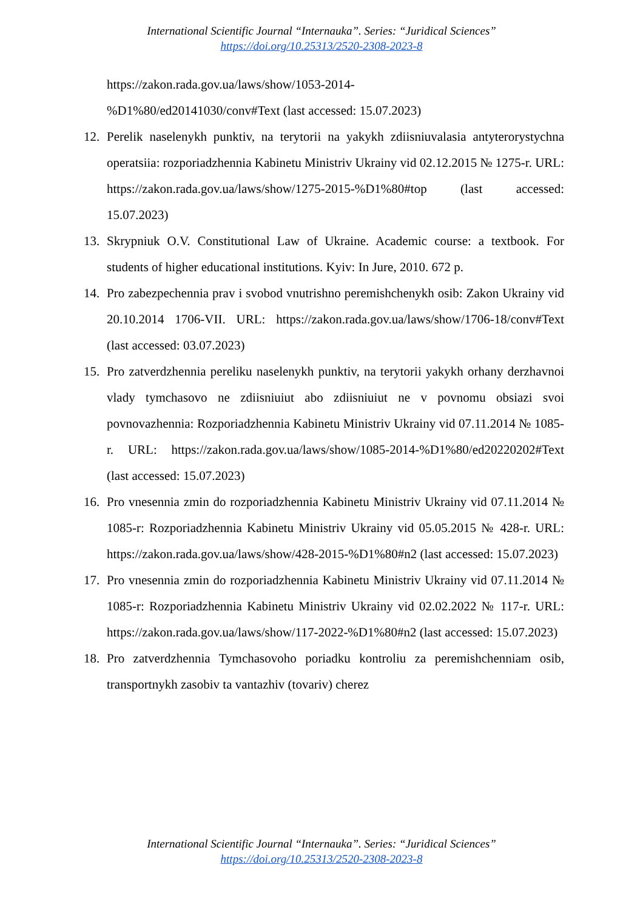International Scientific Journal “Internauka”. Series: “Juridical Sciences”
https://doi.org/10.25313/2520-2308-2023-8
https://zakon.rada.gov.ua/laws/show/1053-2014-
%D1%80/ed20141030/conv#Text (last accessed: 15.07.2023)
12. Perelik naselenykh punktiv, na terytorii na yakykh zdiisniuvalasia antyterorystychna operatsiia: rozporiadzhennia Kabinetu Ministriv Ukrainy vid 02.12.2015 № 1275-r. URL: https://zakon.rada.gov.ua/laws/show/1275-2015-%D1%80#top (last accessed: 15.07.2023)
13. Skrypniuk O.V. Constitutional Law of Ukraine. Academic course: a textbook. For students of higher educational institutions. Kyiv: In Jure, 2010. 672 p.
14. Pro zabezpechennia prav i svobod vnutrishno peremishchenykh osib: Zakon Ukrainy vid 20.10.2014 1706-VII. URL: https://zakon.rada.gov.ua/laws/show/1706-18/conv#Text (last accessed: 03.07.2023)
15. Pro zatverdzhennia pereliku naselenykh punktiv, na terytorii yakykh orhany derzhavnoi vlady tymchasovo ne zdiisniuiut abo zdiisniuiut ne v povnomu obsiazi svoi povnovazhennia: Rozporiadzhennia Kabinetu Ministriv Ukrainy vid 07.11.2014 № 1085-r. URL: https://zakon.rada.gov.ua/laws/show/1085-2014-%D1%80/ed20220202#Text (last accessed: 15.07.2023)
16. Pro vnesennia zmin do rozporiadzhennia Kabinetu Ministriv Ukrainy vid 07.11.2014 № 1085-r: Rozporiadzhennia Kabinetu Ministriv Ukrainy vid 05.05.2015 № 428-r. URL: https://zakon.rada.gov.ua/laws/show/428-2015-%D1%80#n2 (last accessed: 15.07.2023)
17. Pro vnesennia zmin do rozporiadzhennia Kabinetu Ministriv Ukrainy vid 07.11.2014 № 1085-r: Rozporiadzhennia Kabinetu Ministriv Ukrainy vid 02.02.2022 № 117-r. URL: https://zakon.rada.gov.ua/laws/show/117-2022-%D1%80#n2 (last accessed: 15.07.2023)
18. Pro zatverdzhennia Tymchasovoho poriadku kontroliu za peremishchenniam osib, transportnykh zasobiv ta vantazhiv (tovariv) cherez
International Scientific Journal “Internauka”. Series: “Juridical Sciences”
https://doi.org/10.25313/2520-2308-2023-8